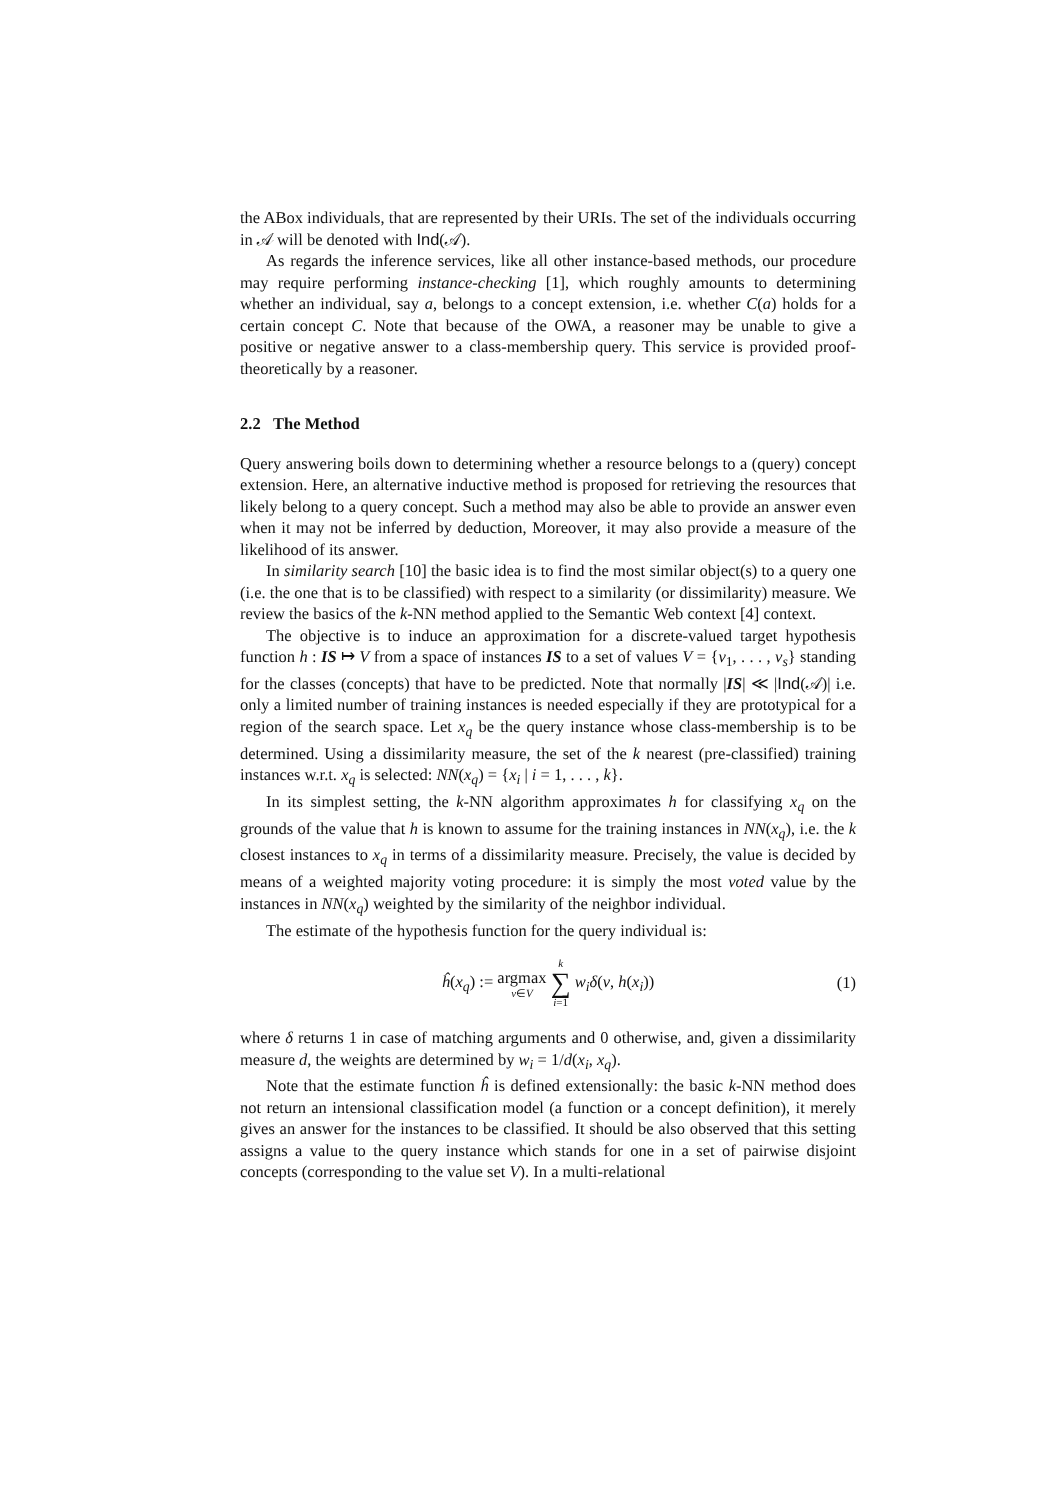the ABox individuals, that are represented by their URIs. The set of the individuals occurring in 𝒜 will be denoted with Ind(𝒜).
As regards the inference services, like all other instance-based methods, our procedure may require performing instance-checking [1], which roughly amounts to determining whether an individual, say a, belongs to a concept extension, i.e. whether C(a) holds for a certain concept C. Note that because of the OWA, a reasoner may be unable to give a positive or negative answer to a class-membership query. This service is provided proof-theoretically by a reasoner.
2.2 The Method
Query answering boils down to determining whether a resource belongs to a (query) concept extension. Here, an alternative inductive method is proposed for retrieving the resources that likely belong to a query concept. Such a method may also be able to provide an answer even when it may not be inferred by deduction, Moreover, it may also provide a measure of the likelihood of its answer.
In similarity search [10] the basic idea is to find the most similar object(s) to a query one (i.e. the one that is to be classified) with respect to a similarity (or dissimilarity) measure. We review the basics of the k-NN method applied to the Semantic Web context [4] context.
The objective is to induce an approximation for a discrete-valued target hypothesis function h : IS ↦ V from a space of instances IS to a set of values V = {v<sub>1</sub>, . . . , v<sub>s</sub>} standing for the classes (concepts) that have to be predicted. Note that normally |IS| ≪ |Ind(𝒜)| i.e. only a limited number of training instances is needed especially if they are prototypical for a region of the search space. Let x<sub>q</sub> be the query instance whose class-membership is to be determined. Using a dissimilarity measure, the set of the k nearest (pre-classified) training instances w.r.t. x<sub>q</sub> is selected: NN(x<sub>q</sub>) = {x<sub>i</sub> | i = 1, . . . , k}.
In its simplest setting, the k-NN algorithm approximates h for classifying x<sub>q</sub> on the grounds of the value that h is known to assume for the training instances in NN(x<sub>q</sub>), i.e. the k closest instances to x<sub>q</sub> in terms of a dissimilarity measure. Precisely, the value is decided by means of a weighted majority voting procedure: it is simply the most voted value by the instances in NN(x<sub>q</sub>) weighted by the similarity of the neighbor individual.
The estimate of the hypothesis function for the query individual is:
ĥ(x<sub>q</sub>) := argmax v∈V k ∑ i=1 w<sub>i</sub> δ(v, h(x<sub>i</sub>)) (1)
where δ returns 1 in case of matching arguments and 0 otherwise, and, given a dissimilarity measure d, the weights are determined by w<sub>i</sub> = 1/d(x<sub>i</sub>, x<sub>q</sub>).
Note that the estimate function ĥ is defined extensionally: the basic k-NN method does not return an intensional classification model (a function or a concept definition), it merely gives an answer for the instances to be classified. It should be also observed that this setting assigns a value to the query instance which stands for one in a set of pairwise disjoint concepts (corresponding to the value set V). In a multi-relational